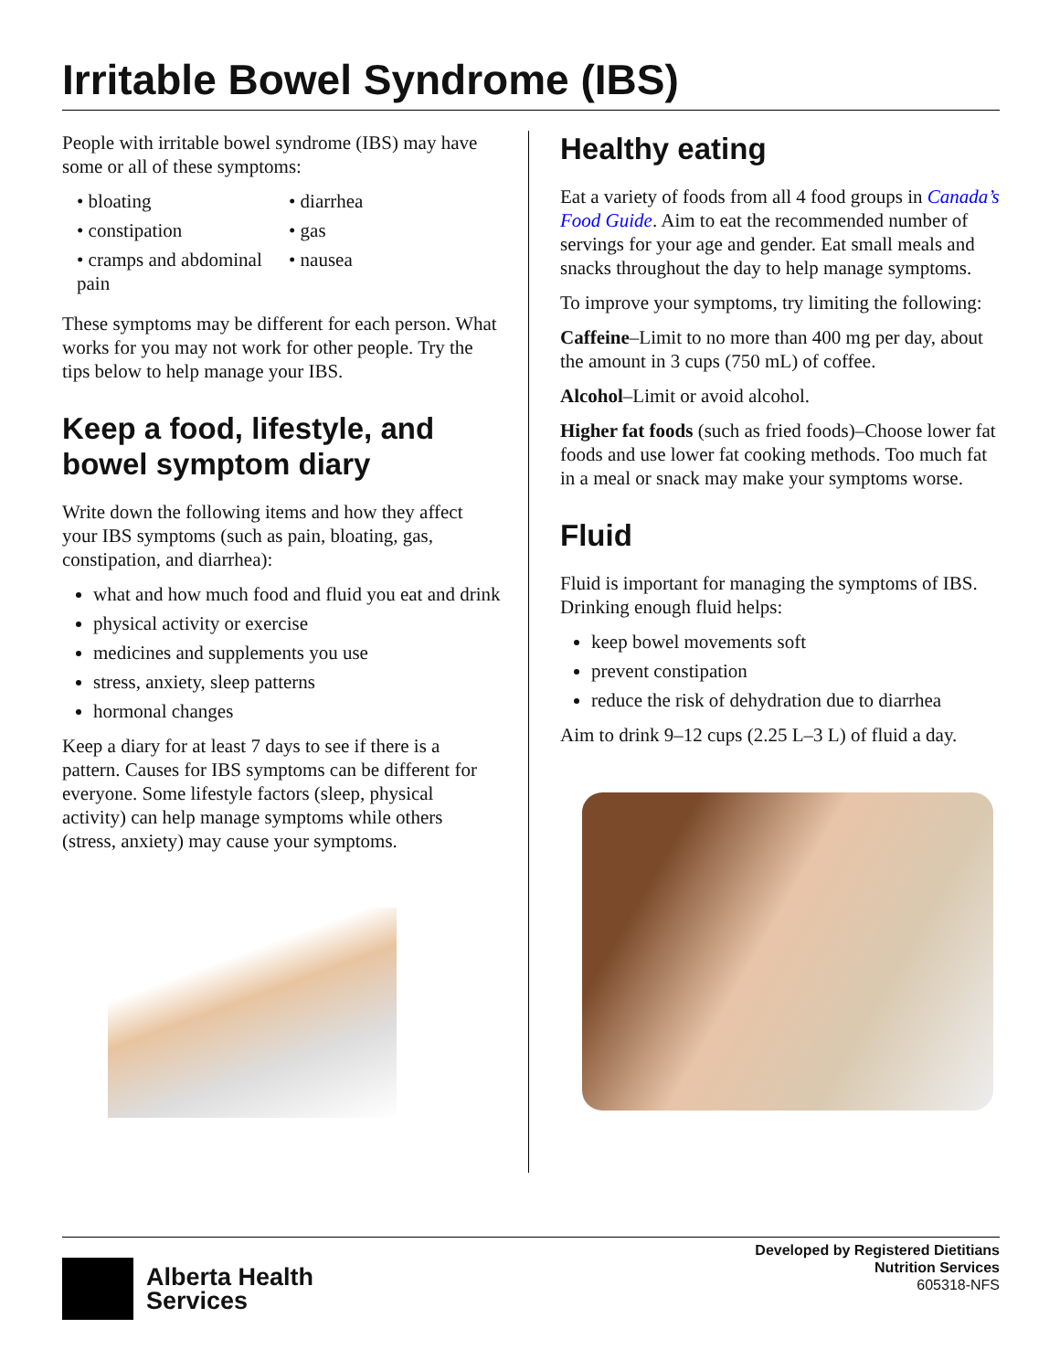Irritable Bowel Syndrome (IBS)
People with irritable bowel syndrome (IBS) may have some or all of these symptoms:
• bloating
• diarrhea
• constipation
• gas
• cramps and abdominal pain
• nausea
These symptoms may be different for each person. What works for you may not work for other people. Try the tips below to help manage your IBS.
Keep a food, lifestyle, and bowel symptom diary
Write down the following items and how they affect your IBS symptoms (such as pain, bloating, gas, constipation, and diarrhea):
what and how much food and fluid you eat and drink
physical activity or exercise
medicines and supplements you use
stress, anxiety, sleep patterns
hormonal changes
Keep a diary for at least 7 days to see if there is a pattern. Causes for IBS symptoms can be different for everyone. Some lifestyle factors (sleep, physical activity) can help manage symptoms while others (stress, anxiety) may cause your symptoms.
Healthy eating
Eat a variety of foods from all 4 food groups in Canada’s Food Guide. Aim to eat the recommended number of servings for your age and gender. Eat small meals and snacks throughout the day to help manage symptoms.
To improve your symptoms, try limiting the following:
Caffeine–Limit to no more than 400 mg per day, about the amount in 3 cups (750 mL) of coffee.
Alcohol–Limit or avoid alcohol.
Higher fat foods (such as fried foods)–Choose lower fat foods and use lower fat cooking methods. Too much fat in a meal or snack may make your symptoms worse.
Fluid
Fluid is important for managing the symptoms of IBS. Drinking enough fluid helps:
keep bowel movements soft
prevent constipation
reduce the risk of dehydration due to diarrhea
Aim to drink 9–12 cups (2.25 L–3 L) of fluid a day.
Alberta Health
Services
Developed by Registered Dietitians
Nutrition Services
605318-NFS